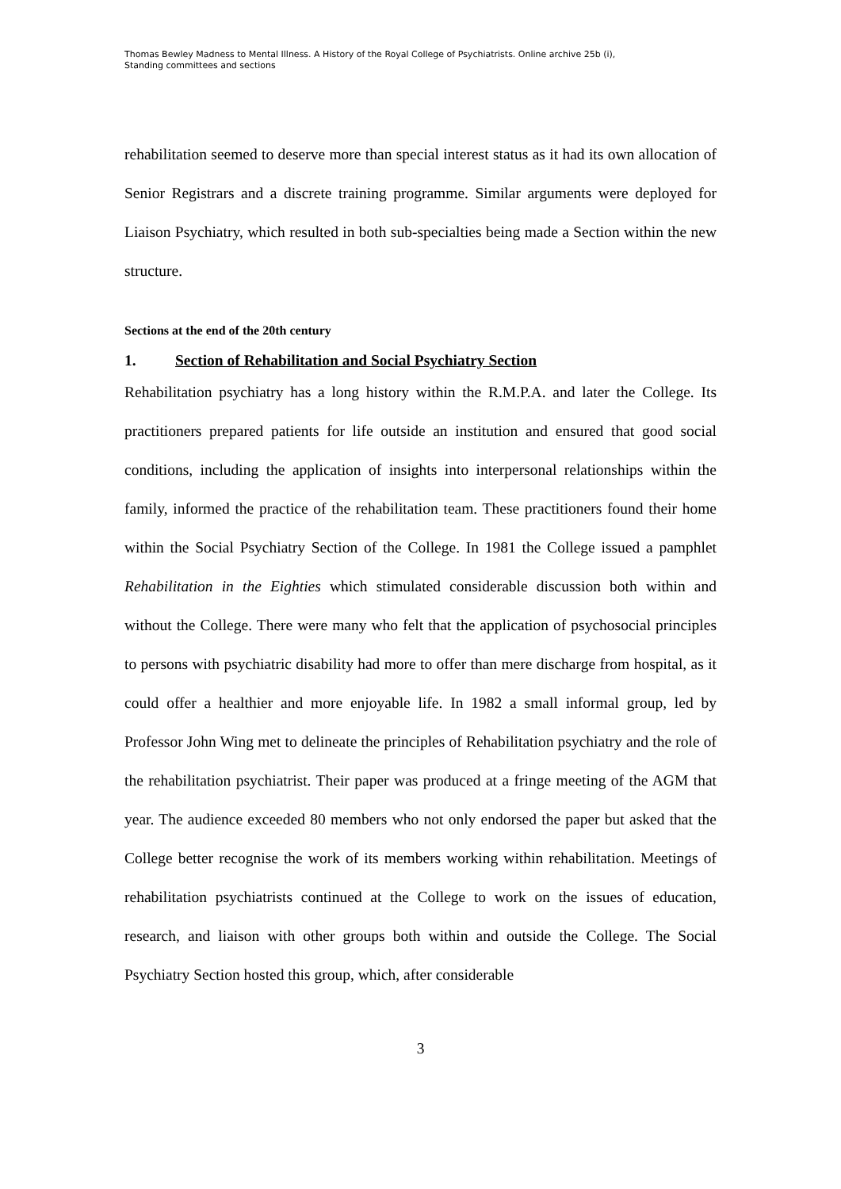Thomas Bewley Madness to Mental Illness. A History of the Royal College of Psychiatrists. Online archive 25b (i),
Standing committees and sections
rehabilitation seemed to deserve more than special interest status as it had its own allocation of Senior Registrars and a discrete training programme. Similar arguments were deployed for Liaison Psychiatry, which resulted in both sub-specialties being made a Section within the new structure.
Sections at the end of the 20th century
1. Section of Rehabilitation and Social Psychiatry Section
Rehabilitation psychiatry has a long history within the R.M.P.A. and later the College. Its practitioners prepared patients for life outside an institution and ensured that good social conditions, including the application of insights into interpersonal relationships within the family, informed the practice of the rehabilitation team. These practitioners found their home within the Social Psychiatry Section of the College. In 1981 the College issued a pamphlet Rehabilitation in the Eighties which stimulated considerable discussion both within and without the College. There were many who felt that the application of psychosocial principles to persons with psychiatric disability had more to offer than mere discharge from hospital, as it could offer a healthier and more enjoyable life. In 1982 a small informal group, led by Professor John Wing met to delineate the principles of Rehabilitation psychiatry and the role of the rehabilitation psychiatrist. Their paper was produced at a fringe meeting of the AGM that year. The audience exceeded 80 members who not only endorsed the paper but asked that the College better recognise the work of its members working within rehabilitation. Meetings of rehabilitation psychiatrists continued at the College to work on the issues of education, research, and liaison with other groups both within and outside the College. The Social Psychiatry Section hosted this group, which, after considerable
3